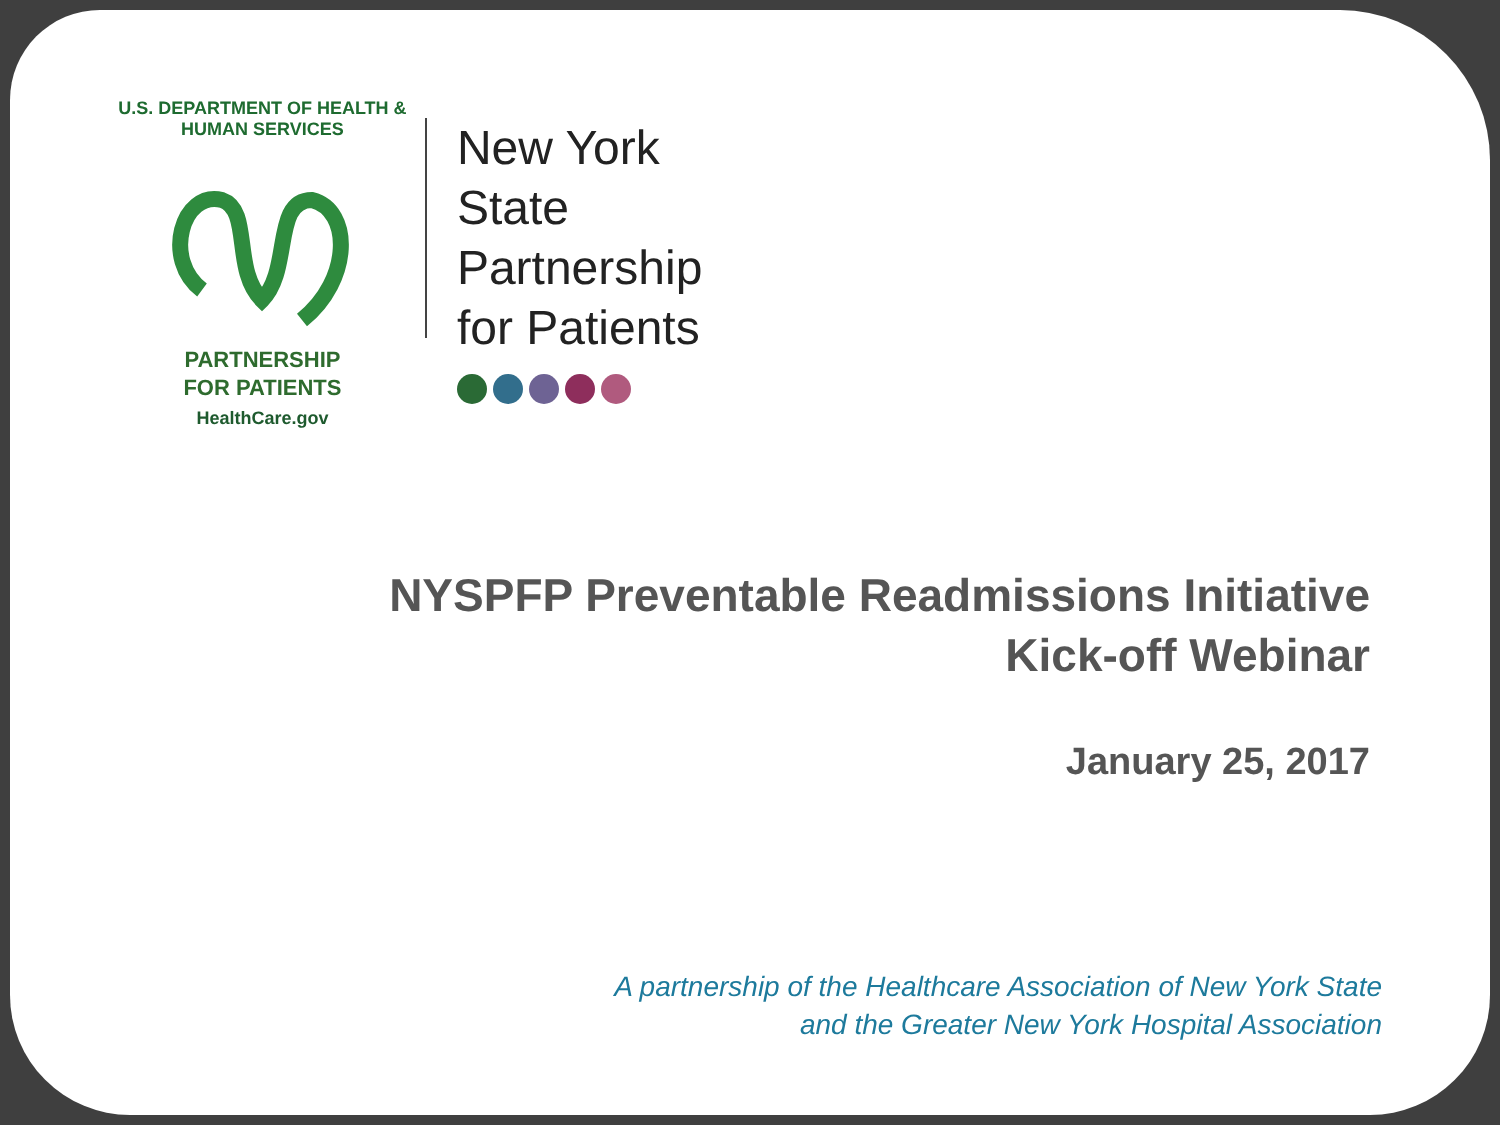U.S. DEPARTMENT OF HEALTH & HUMAN SERVICES
PARTNERSHIP
FOR PATIENTS
HealthCare.gov
New York State
Partnership
for Patients
NYSPFP Preventable Readmissions Initiative
Kick-off Webinar
January 25, 2017
A partnership of the Healthcare Association of New York State
and the Greater New York Hospital Association